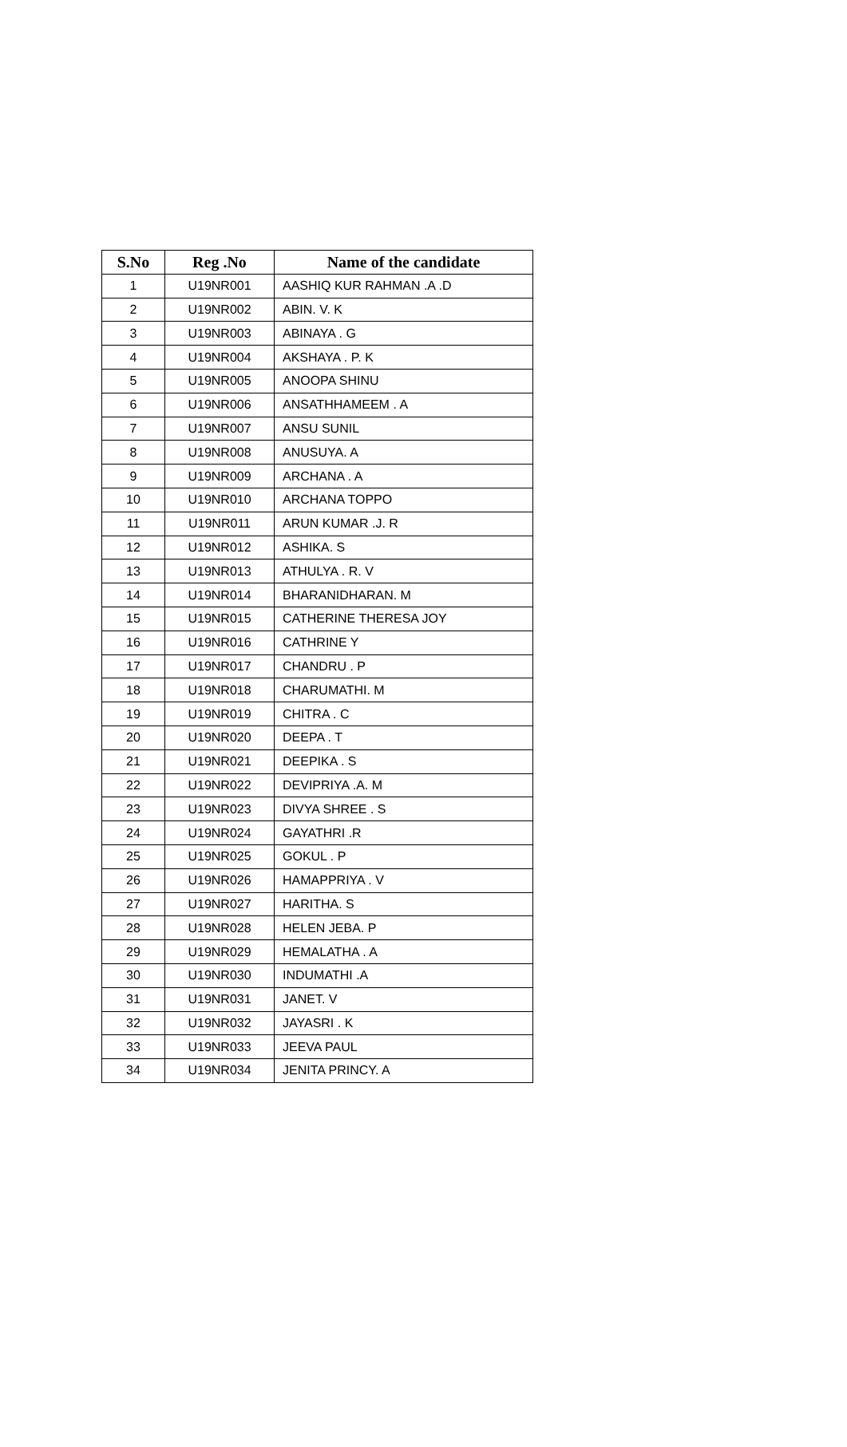| S.No | Reg .No | Name of the candidate |
| --- | --- | --- |
| 1 | U19NR001 | AASHIQ KUR RAHMAN .A .D |
| 2 | U19NR002 | ABIN. V. K |
| 3 | U19NR003 | ABINAYA . G |
| 4 | U19NR004 | AKSHAYA . P. K |
| 5 | U19NR005 | ANOOPA SHINU |
| 6 | U19NR006 | ANSATHHAMEEM . A |
| 7 | U19NR007 | ANSU SUNIL |
| 8 | U19NR008 | ANUSUYA. A |
| 9 | U19NR009 | ARCHANA . A |
| 10 | U19NR010 | ARCHANA TOPPO |
| 11 | U19NR011 | ARUN KUMAR .J. R |
| 12 | U19NR012 | ASHIKA. S |
| 13 | U19NR013 | ATHULYA . R. V |
| 14 | U19NR014 | BHARANIDHARAN. M |
| 15 | U19NR015 | CATHERINE THERESA JOY |
| 16 | U19NR016 | CATHRINE Y |
| 17 | U19NR017 | CHANDRU . P |
| 18 | U19NR018 | CHARUMATHI. M |
| 19 | U19NR019 | CHITRA . C |
| 20 | U19NR020 | DEEPA . T |
| 21 | U19NR021 | DEEPIKA . S |
| 22 | U19NR022 | DEVIPRIYA .A. M |
| 23 | U19NR023 | DIVYA SHREE . S |
| 24 | U19NR024 | GAYATHRI .R |
| 25 | U19NR025 | GOKUL . P |
| 26 | U19NR026 | HAMAPPRIYA . V |
| 27 | U19NR027 | HARITHA. S |
| 28 | U19NR028 | HELEN JEBA. P |
| 29 | U19NR029 | HEMALATHA . A |
| 30 | U19NR030 | INDUMATHI .A |
| 31 | U19NR031 | JANET. V |
| 32 | U19NR032 | JAYASRI . K |
| 33 | U19NR033 | JEEVA PAUL |
| 34 | U19NR034 | JENITA PRINCY. A |